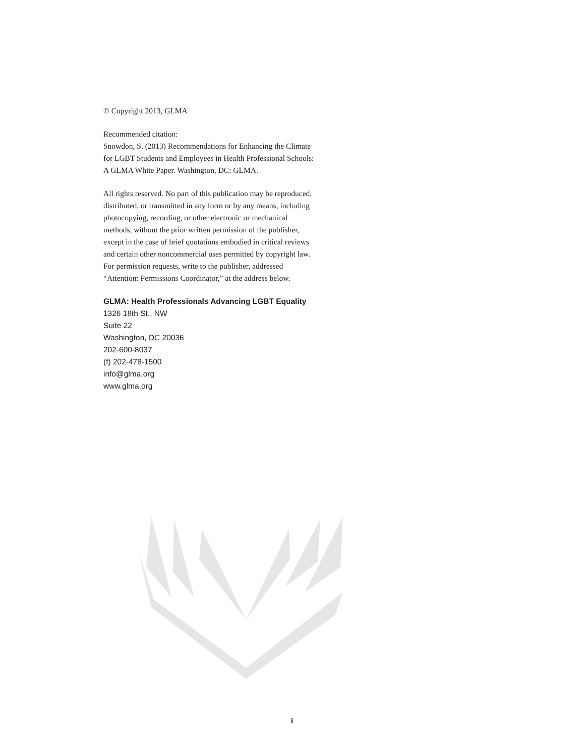© Copyright 2013, GLMA
Recommended citation:
Snowdon, S. (2013) Recommendations for Enhancing the Climate for LGBT Students and Employees in Health Professional Schools: A GLMA White Paper. Washington, DC: GLMA.
All rights reserved. No part of this publication may be reproduced, distributed, or transmitted in any form or by any means, including photocopying, recording, or other electronic or mechanical methods, without the prior written permission of the publisher, except in the case of brief quotations embodied in critical reviews and certain other noncommercial uses permitted by copyright law. For permission requests, write to the publisher, addressed “Attention: Permissions Coordinator,” at the address below.
GLMA: Health Professionals Advancing LGBT Equality
1326 18th St., NW
Suite 22
Washington, DC 20036
202-600-8037
(f) 202-478-1500
info@glma.org
www.glma.org
ii